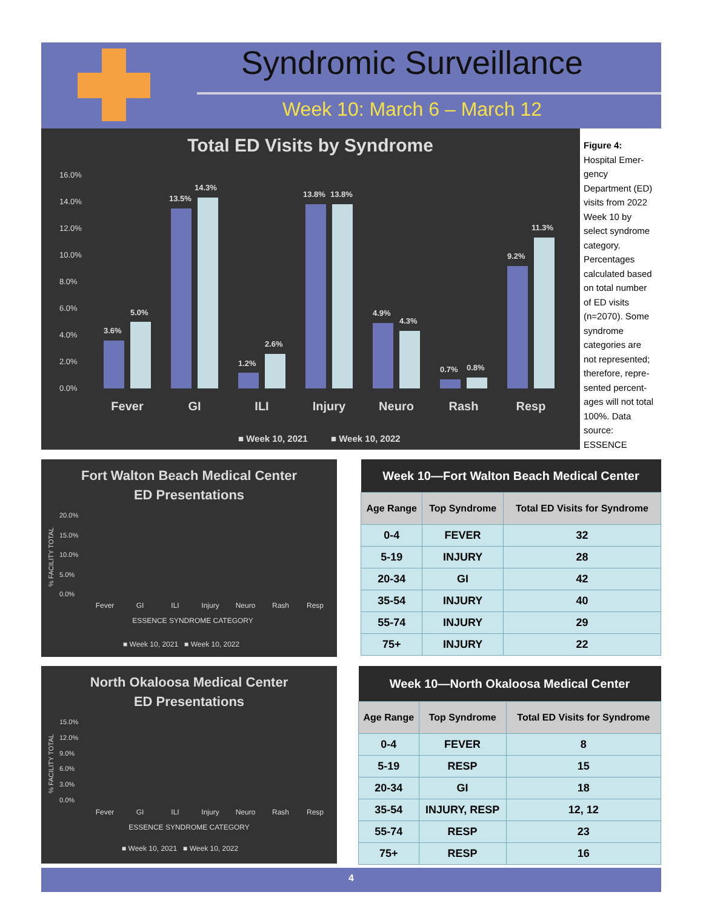Syndromic Surveillance
Week 10: March 6 – March 12
Total ED Visits by Syndrome
16.0%
14.0%
12.0%
10.0%
8.0%
6.0%
4.0%
2.0%
0.0%
3.6%
5.0%
13.5%
14.3%
1.2%
2.6%
13.8%
13.8%
4.9%
4.3%
0.7%
0.8%
9.2%
11.3%
Fever
GI
ILI
Injury
Neuro
Rash
Resp
■ Week 10, 2021
■ Week 10, 2022
Figure 4:
Hospital Emer-gency Department (ED) visits from 2022 Week 10 by select syndrome category. Percentages calculated based on total number of ED visits (n=2070). Some syndrome categories are not represented; therefore, repre-sented percent-ages will not total 100%. Data source: ESSENCE
Fort Walton Beach Medical Center
ED Presentations
20.0%
15.0%
10.0%
5.0%
0.0%
% FACILITY TOTAL
Fever
GI
ILI
Injury
Neuro
Rash
Resp
ESSENCE SYNDROME CATEGORY
■ Week 10, 2021 ■ Week 10, 2022
North Okaloosa Medical Center
ED Presentations
15.0%
12.0%
9.0%
6.0%
3.0%
0.0%
% FACILITY TOTAL
Fever
GI
ILI
Injury
Neuro
Rash
Resp
ESSENCE SYNDROME CATEGORY
■ Week 10, 2021 ■ Week 10, 2022
| Week 10—Fort Walton Beach Medical Center | | |
| --- | --- | --- |
| Age Range | Top Syndrome | Total ED Visits for Syndrome |
| 0-4 | FEVER | 32 |
| 5-19 | INJURY | 28 |
| 20-34 | GI | 42 |
| 35-54 | INJURY | 40 |
| 55-74 | INJURY | 29 |
| 75+ | INJURY | 22 |
| Week 10—North Okaloosa Medical Center | | |
| --- | --- | --- |
| Age Range | Top Syndrome | Total ED Visits for Syndrome |
| 0-4 | FEVER | 8 |
| 5-19 | RESP | 15 |
| 20-34 | GI | 18 |
| 35-54 | INJURY, RESP | 12, 12 |
| 55-74 | RESP | 23 |
| 75+ | RESP | 16 |
4